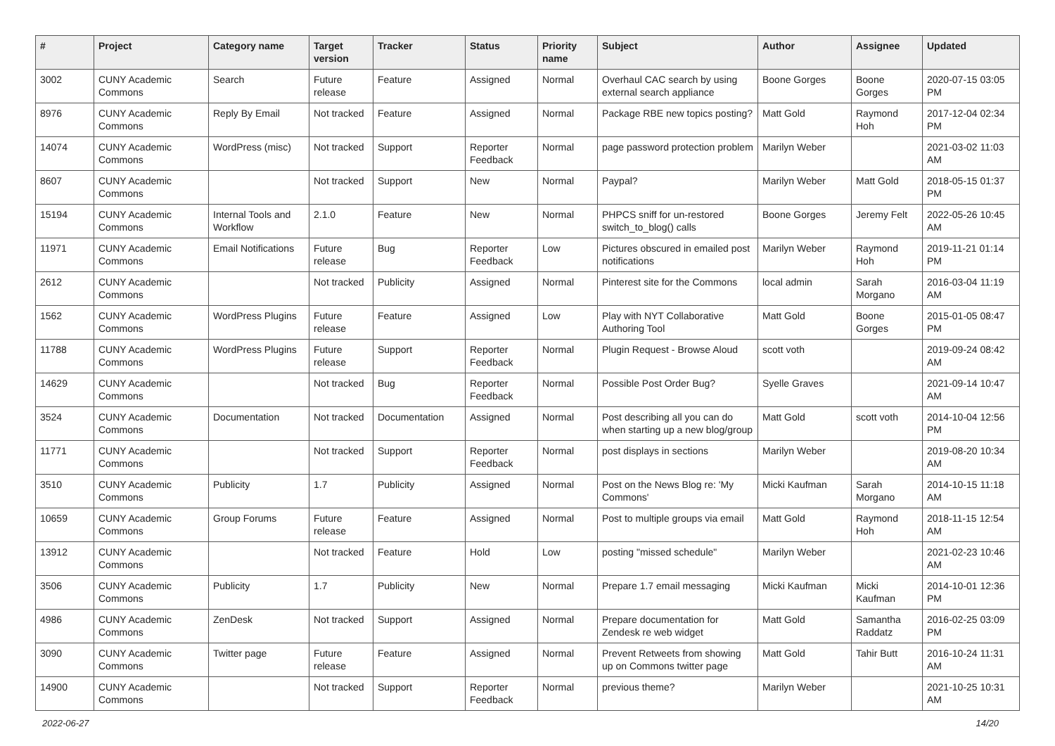| # | Project | Category name | Target version | Tracker | Status | Priority name | Subject | Author | Assignee | Updated |
| --- | --- | --- | --- | --- | --- | --- | --- | --- | --- | --- |
| 3002 | CUNY Academic Commons | Search | Future release | Feature | Assigned | Normal | Overhaul CAC search by using external search appliance | Boone Gorges | Boone Gorges | 2020-07-15 03:05 PM |
| 8976 | CUNY Academic Commons | Reply By Email | Not tracked | Feature | Assigned | Normal | Package RBE new topics posting? | Matt Gold | Raymond Hoh | 2017-12-04 02:34 PM |
| 14074 | CUNY Academic Commons | WordPress (misc) | Not tracked | Support | Reporter Feedback | Normal | page password protection problem | Marilyn Weber | | 2021-03-02 11:03 AM |
| 8607 | CUNY Academic Commons | | Not tracked | Support | New | Normal | Paypal? | Marilyn Weber | Matt Gold | 2018-05-15 01:37 PM |
| 15194 | CUNY Academic Commons | Internal Tools and Workflow | 2.1.0 | Feature | New | Normal | PHPCS sniff for un-restored switch_to_blog() calls | Boone Gorges | Jeremy Felt | 2022-05-26 10:45 AM |
| 11971 | CUNY Academic Commons | Email Notifications | Future release | Bug | Reporter Feedback | Low | Pictures obscured in emailed post notifications | Marilyn Weber | Raymond Hoh | 2019-11-21 01:14 PM |
| 2612 | CUNY Academic Commons | | Not tracked | Publicity | Assigned | Normal | Pinterest site for the Commons | local admin | Sarah Morgano | 2016-03-04 11:19 AM |
| 1562 | CUNY Academic Commons | WordPress Plugins | Future release | Feature | Assigned | Low | Play with NYT Collaborative Authoring Tool | Matt Gold | Boone Gorges | 2015-01-05 08:47 PM |
| 11788 | CUNY Academic Commons | WordPress Plugins | Future release | Support | Reporter Feedback | Normal | Plugin Request - Browse Aloud | scott voth | | 2019-09-24 08:42 AM |
| 14629 | CUNY Academic Commons | | Not tracked | Bug | Reporter Feedback | Normal | Possible Post Order Bug? | Syelle Graves | | 2021-09-14 10:47 AM |
| 3524 | CUNY Academic Commons | Documentation | Not tracked | Documentation | Assigned | Normal | Post describing all you can do when starting up a new blog/group | Matt Gold | scott voth | 2014-10-04 12:56 PM |
| 11771 | CUNY Academic Commons | | Not tracked | Support | Reporter Feedback | Normal | post displays in sections | Marilyn Weber | | 2019-08-20 10:34 AM |
| 3510 | CUNY Academic Commons | Publicity | 1.7 | Publicity | Assigned | Normal | Post on the News Blog re: 'My Commons' | Micki Kaufman | Sarah Morgano | 2014-10-15 11:18 AM |
| 10659 | CUNY Academic Commons | Group Forums | Future release | Feature | Assigned | Normal | Post to multiple groups via email | Matt Gold | Raymond Hoh | 2018-11-15 12:54 AM |
| 13912 | CUNY Academic Commons | | Not tracked | Feature | Hold | Low | posting "missed schedule" | Marilyn Weber | | 2021-02-23 10:46 AM |
| 3506 | CUNY Academic Commons | Publicity | 1.7 | Publicity | New | Normal | Prepare 1.7 email messaging | Micki Kaufman | Micki Kaufman | 2014-10-01 12:36 PM |
| 4986 | CUNY Academic Commons | ZenDesk | Not tracked | Support | Assigned | Normal | Prepare documentation for Zendesk re web widget | Matt Gold | Samantha Raddatz | 2016-02-25 03:09 PM |
| 3090 | CUNY Academic Commons | Twitter page | Future release | Feature | Assigned | Normal | Prevent Retweets from showing up on Commons twitter page | Matt Gold | Tahir Butt | 2016-10-24 11:31 AM |
| 14900 | CUNY Academic Commons | | Not tracked | Support | Reporter Feedback | Normal | previous theme? | Marilyn Weber | | 2021-10-25 10:31 AM |
2022-06-27 14/20